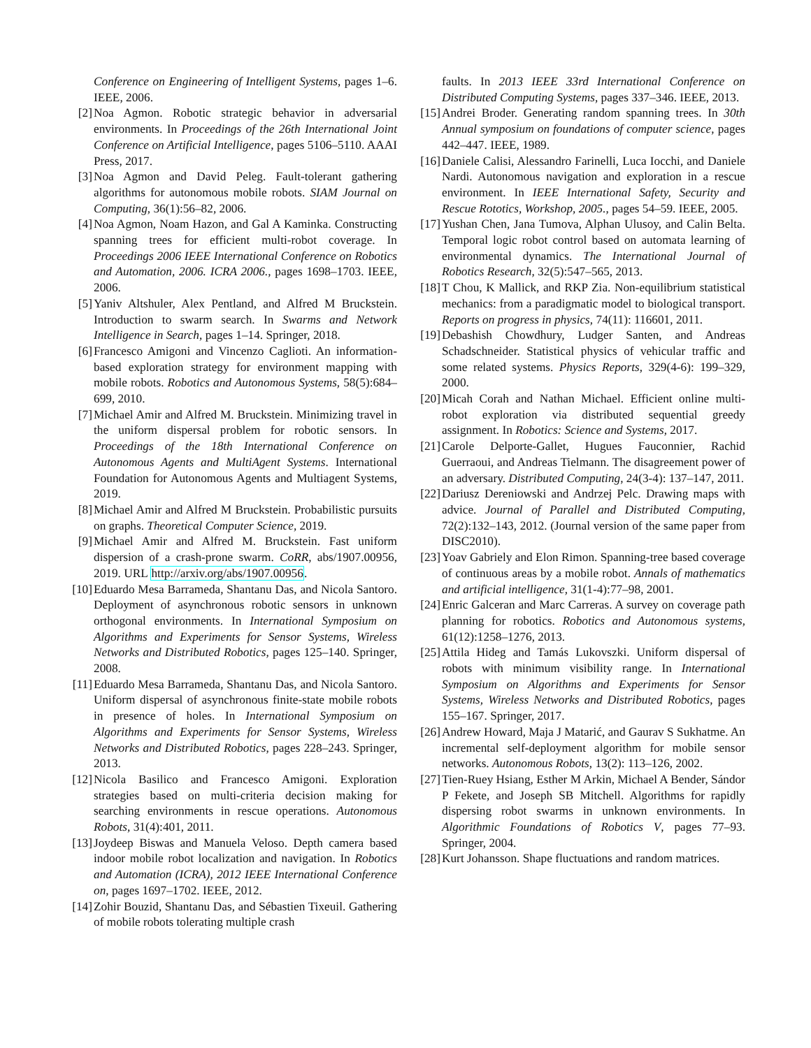Conference on Engineering of Intelligent Systems, pages 1–6. IEEE, 2006.
[2] Noa Agmon. Robotic strategic behavior in adversarial environments. In Proceedings of the 26th International Joint Conference on Artificial Intelligence, pages 5106–5110. AAAI Press, 2017.
[3] Noa Agmon and David Peleg. Fault-tolerant gathering algorithms for autonomous mobile robots. SIAM Journal on Computing, 36(1):56–82, 2006.
[4] Noa Agmon, Noam Hazon, and Gal A Kaminka. Constructing spanning trees for efficient multi-robot coverage. In Proceedings 2006 IEEE International Conference on Robotics and Automation, 2006. ICRA 2006., pages 1698–1703. IEEE, 2006.
[5] Yaniv Altshuler, Alex Pentland, and Alfred M Bruckstein. Introduction to swarm search. In Swarms and Network Intelligence in Search, pages 1–14. Springer, 2018.
[6] Francesco Amigoni and Vincenzo Caglioti. An information-based exploration strategy for environment mapping with mobile robots. Robotics and Autonomous Systems, 58(5):684–699, 2010.
[7] Michael Amir and Alfred M. Bruckstein. Minimizing travel in the uniform dispersal problem for robotic sensors. In Proceedings of the 18th International Conference on Autonomous Agents and MultiAgent Systems. International Foundation for Autonomous Agents and Multiagent Systems, 2019.
[8] Michael Amir and Alfred M Bruckstein. Probabilistic pursuits on graphs. Theoretical Computer Science, 2019.
[9] Michael Amir and Alfred M. Bruckstein. Fast uniform dispersion of a crash-prone swarm. CoRR, abs/1907.00956, 2019. URL http://arxiv.org/abs/1907.00956.
[10] Eduardo Mesa Barrameda, Shantanu Das, and Nicola Santoro. Deployment of asynchronous robotic sensors in unknown orthogonal environments. In International Symposium on Algorithms and Experiments for Sensor Systems, Wireless Networks and Distributed Robotics, pages 125–140. Springer, 2008.
[11] Eduardo Mesa Barrameda, Shantanu Das, and Nicola Santoro. Uniform dispersal of asynchronous finite-state mobile robots in presence of holes. In International Symposium on Algorithms and Experiments for Sensor Systems, Wireless Networks and Distributed Robotics, pages 228–243. Springer, 2013.
[12] Nicola Basilico and Francesco Amigoni. Exploration strategies based on multi-criteria decision making for searching environments in rescue operations. Autonomous Robots, 31(4):401, 2011.
[13] Joydeep Biswas and Manuela Veloso. Depth camera based indoor mobile robot localization and navigation. In Robotics and Automation (ICRA), 2012 IEEE International Conference on, pages 1697–1702. IEEE, 2012.
[14] Zohir Bouzid, Shantanu Das, and Sébastien Tixeuil. Gathering of mobile robots tolerating multiple crash
faults. In 2013 IEEE 33rd International Conference on Distributed Computing Systems, pages 337–346. IEEE, 2013.
[15] Andrei Broder. Generating random spanning trees. In 30th Annual symposium on foundations of computer science, pages 442–447. IEEE, 1989.
[16] Daniele Calisi, Alessandro Farinelli, Luca Iocchi, and Daniele Nardi. Autonomous navigation and exploration in a rescue environment. In IEEE International Safety, Security and Rescue Rototics, Workshop, 2005., pages 54–59. IEEE, 2005.
[17] Yushan Chen, Jana Tumova, Alphan Ulusoy, and Calin Belta. Temporal logic robot control based on automata learning of environmental dynamics. The International Journal of Robotics Research, 32(5):547–565, 2013.
[18] T Chou, K Mallick, and RKP Zia. Non-equilibrium statistical mechanics: from a paradigmatic model to biological transport. Reports on progress in physics, 74(11): 116601, 2011.
[19] Debashish Chowdhury, Ludger Santen, and Andreas Schadschneider. Statistical physics of vehicular traffic and some related systems. Physics Reports, 329(4-6): 199–329, 2000.
[20] Micah Corah and Nathan Michael. Efficient online multi-robot exploration via distributed sequential greedy assignment. In Robotics: Science and Systems, 2017.
[21] Carole Delporte-Gallet, Hugues Fauconnier, Rachid Guerraoui, and Andreas Tielmann. The disagreement power of an adversary. Distributed Computing, 24(3-4): 137–147, 2011.
[22] Dariusz Dereniowski and Andrzej Pelc. Drawing maps with advice. Journal of Parallel and Distributed Computing, 72(2):132–143, 2012. (Journal version of the same paper from DISC2010).
[23] Yoav Gabriely and Elon Rimon. Spanning-tree based coverage of continuous areas by a mobile robot. Annals of mathematics and artificial intelligence, 31(1-4):77–98, 2001.
[24] Enric Galceran and Marc Carreras. A survey on coverage path planning for robotics. Robotics and Autonomous systems, 61(12):1258–1276, 2013.
[25] Attila Hideg and Tamás Lukovszki. Uniform dispersal of robots with minimum visibility range. In International Symposium on Algorithms and Experiments for Sensor Systems, Wireless Networks and Distributed Robotics, pages 155–167. Springer, 2017.
[26] Andrew Howard, Maja J Matarić, and Gaurav S Sukhatme. An incremental self-deployment algorithm for mobile sensor networks. Autonomous Robots, 13(2): 113–126, 2002.
[27] Tien-Ruey Hsiang, Esther M Arkin, Michael A Bender, Sándor P Fekete, and Joseph SB Mitchell. Algorithms for rapidly dispersing robot swarms in unknown environments. In Algorithmic Foundations of Robotics V, pages 77–93. Springer, 2004.
[28] Kurt Johansson. Shape fluctuations and random matrices.